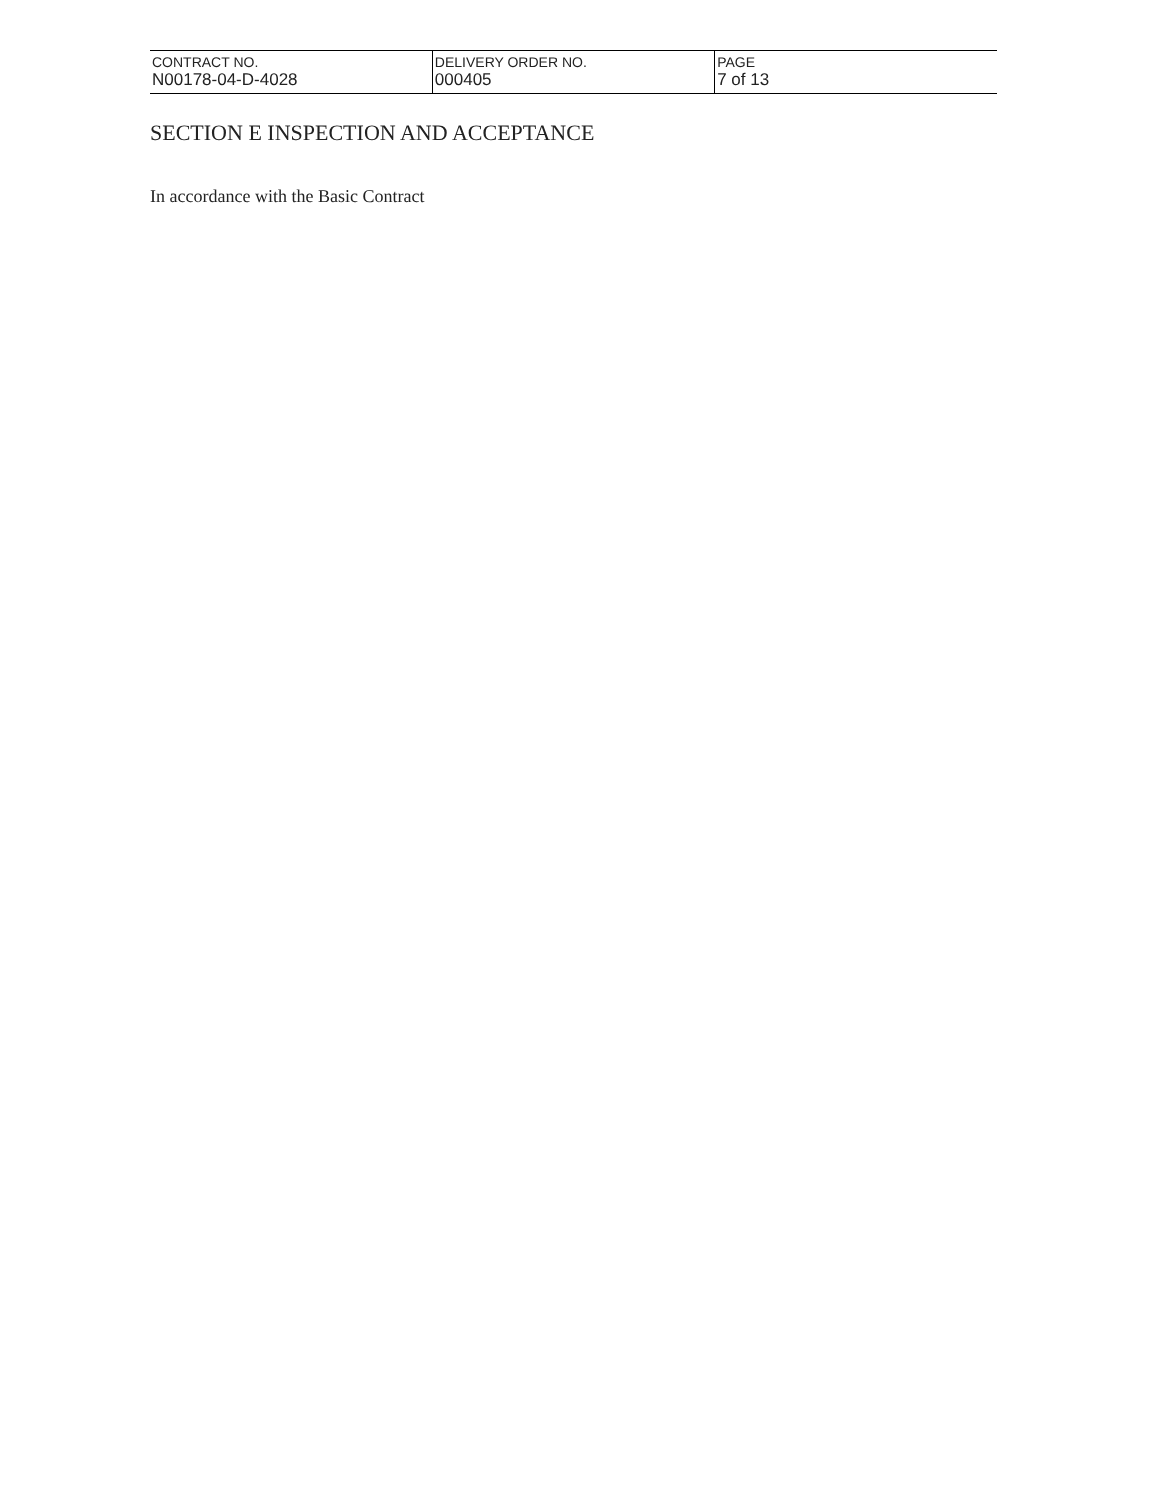| CONTRACT NO. N00178-04-D-4028 | DELIVERY ORDER NO. 000405 | PAGE 7 of 13 |
SECTION E INSPECTION AND ACCEPTANCE
In accordance with the Basic Contract